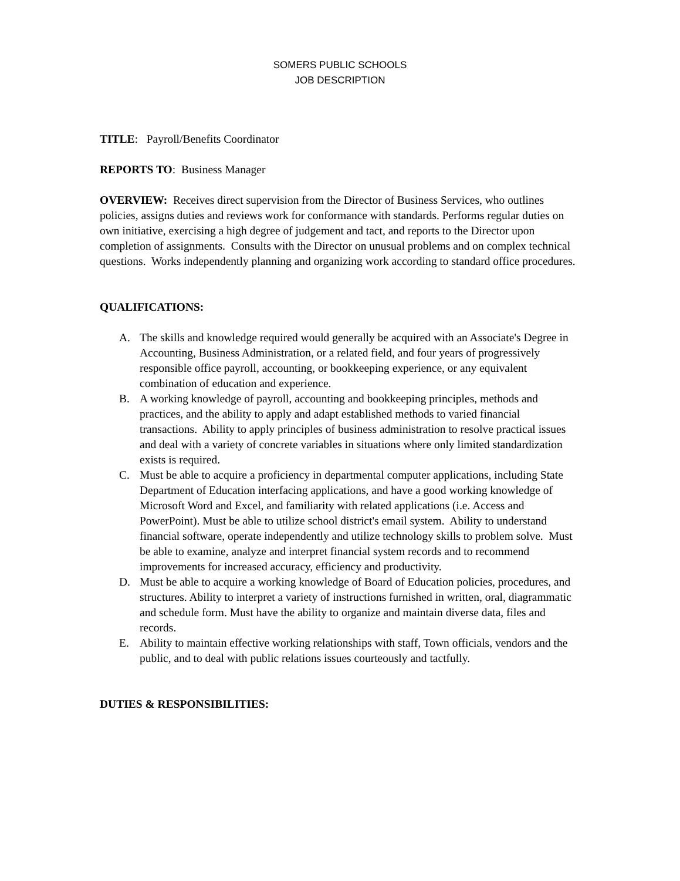SOMERS PUBLIC SCHOOLS
JOB DESCRIPTION
TITLE: Payroll/Benefits Coordinator
REPORTS TO: Business Manager
OVERVIEW: Receives direct supervision from the Director of Business Services, who outlines policies, assigns duties and reviews work for conformance with standards. Performs regular duties on own initiative, exercising a high degree of judgement and tact, and reports to the Director upon completion of assignments. Consults with the Director on unusual problems and on complex technical questions. Works independently planning and organizing work according to standard office procedures.
QUALIFICATIONS:
A. The skills and knowledge required would generally be acquired with an Associate's Degree in Accounting, Business Administration, or a related field, and four years of progressively responsible office payroll, accounting, or bookkeeping experience, or any equivalent combination of education and experience.
B. A working knowledge of payroll, accounting and bookkeeping principles, methods and practices, and the ability to apply and adapt established methods to varied financial transactions. Ability to apply principles of business administration to resolve practical issues and deal with a variety of concrete variables in situations where only limited standardization exists is required.
C. Must be able to acquire a proficiency in departmental computer applications, including State Department of Education interfacing applications, and have a good working knowledge of Microsoft Word and Excel, and familiarity with related applications (i.e. Access and PowerPoint). Must be able to utilize school district's email system. Ability to understand financial software, operate independently and utilize technology skills to problem solve. Must be able to examine, analyze and interpret financial system records and to recommend improvements for increased accuracy, efficiency and productivity.
D. Must be able to acquire a working knowledge of Board of Education policies, procedures, and structures. Ability to interpret a variety of instructions furnished in written, oral, diagrammatic and schedule form. Must have the ability to organize and maintain diverse data, files and records.
E. Ability to maintain effective working relationships with staff, Town officials, vendors and the public, and to deal with public relations issues courteously and tactfully.
DUTIES & RESPONSIBILITIES: